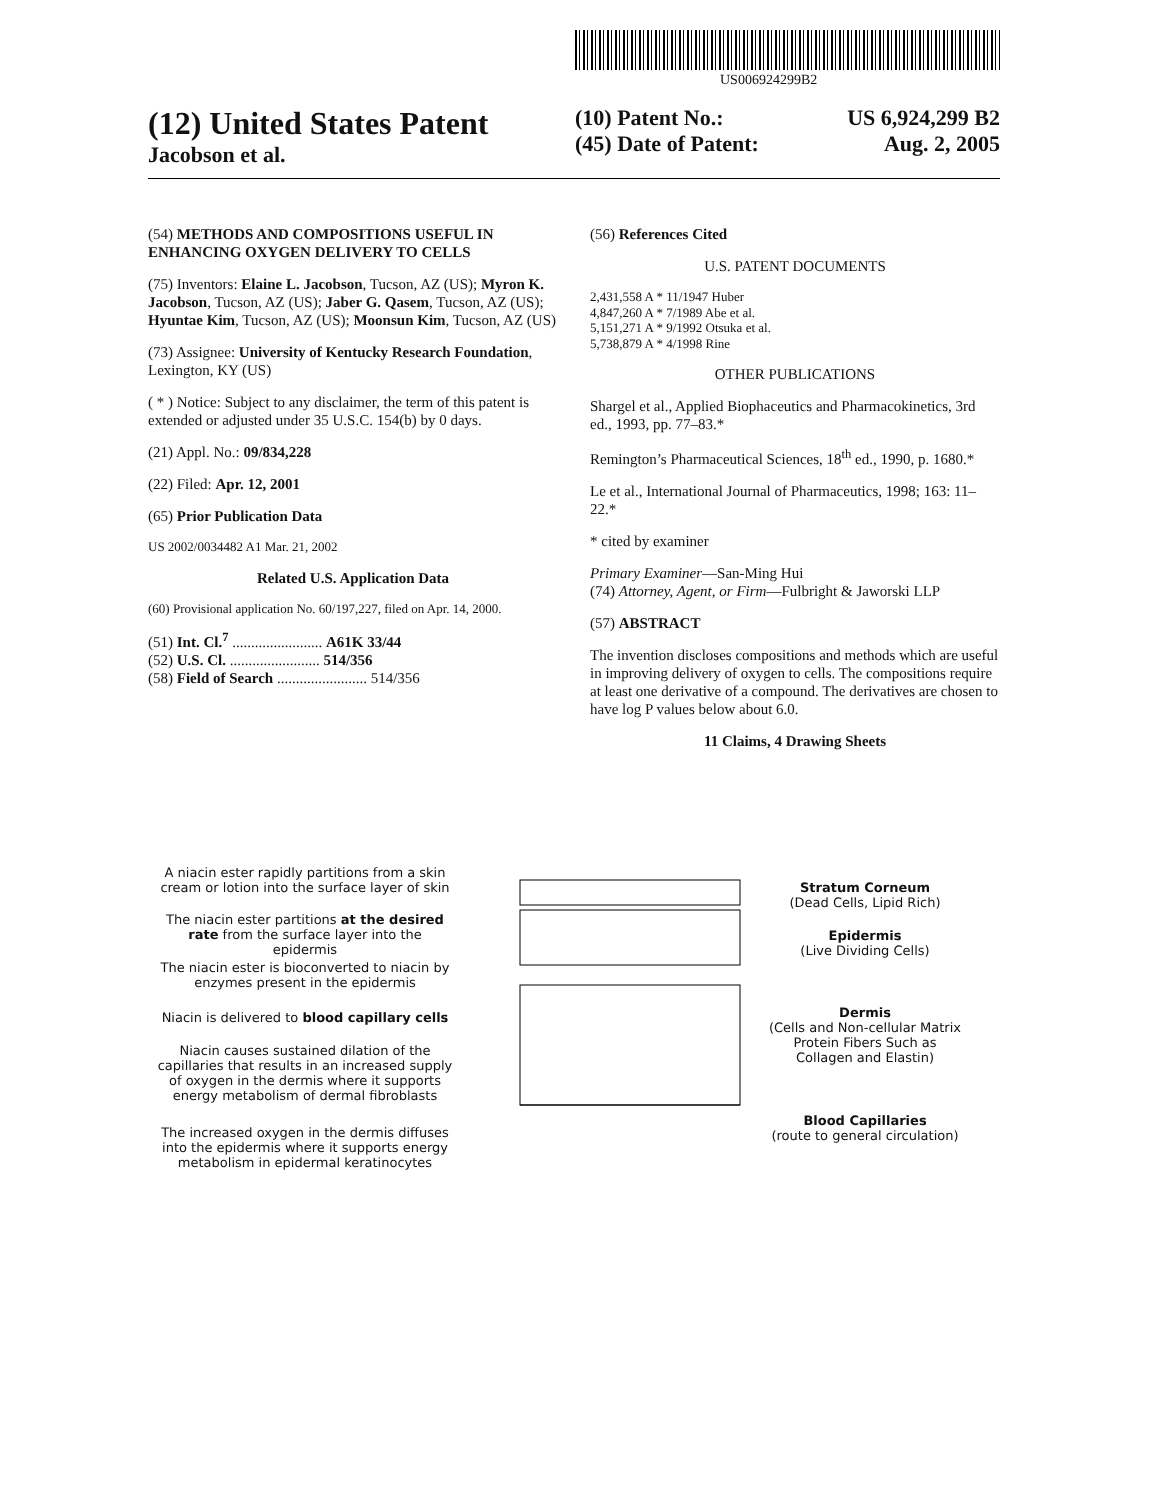US006924299B2
(12) United States Patent
Jacobson et al.
(10) Patent No.: US 6,924,299 B2
(45) Date of Patent: Aug. 2, 2005
(54) METHODS AND COMPOSITIONS USEFUL IN ENHANCING OXYGEN DELIVERY TO CELLS
(75) Inventors: Elaine L. Jacobson, Tucson, AZ (US); Myron K. Jacobson, Tucson, AZ (US); Jaber G. Qasem, Tucson, AZ (US); Hyuntae Kim, Tucson, AZ (US); Moonsun Kim, Tucson, AZ (US)
(73) Assignee: University of Kentucky Research Foundation, Lexington, KY (US)
( * ) Notice: Subject to any disclaimer, the term of this patent is extended or adjusted under 35 U.S.C. 154(b) by 0 days.
(21) Appl. No.: 09/834,228
(22) Filed: Apr. 12, 2001
(65) Prior Publication Data
US 2002/0034482 A1 Mar. 21, 2002
Related U.S. Application Data
(60) Provisional application No. 60/197,227, filed on Apr. 14, 2000.
(51) Int. Cl.<sup>7</sup> ........................ A61K 33/44
(52) U.S. Cl. ........................ 514/356
(58) Field of Search ........................ 514/356
(56) References Cited
U.S. PATENT DOCUMENTS
2,431,558 A * 11/1947 Huber
4,847,260 A * 7/1989 Abe et al.
5,151,271 A * 9/1992 Otsuka et al.
5,738,879 A * 4/1998 Rine
OTHER PUBLICATIONS
Shargel et al., Applied Biophaceutics and Pharmacokinetics, 3rd ed., 1993, pp. 77–83.*
Remington’s Pharmaceutical Sciences, 18<sup>th</sup> ed., 1990, p. 1680.*
Le et al., International Journal of Pharmaceutics, 1998; 163: 11–22.*
* cited by examiner
Primary Examiner—San-Ming Hui
(74) Attorney, Agent, or Firm—Fulbright & Jaworski LLP
(57) ABSTRACT
The invention discloses compositions and methods which are useful in improving delivery of oxygen to cells. The compositions require at least one derivative of a compound. The derivatives are chosen to have log P values below about 6.0.
11 Claims, 4 Drawing Sheets
A niacin ester rapidly partitions from a skin cream or lotion into the surface layer of skin
The niacin ester partitions at the desired rate from the surface layer into the epidermis
The niacin ester is bioconverted to niacin by enzymes present in the epidermis
Niacin is delivered to blood capillary cells
Niacin causes sustained dilation of the capillaries that results in an increased supply of oxygen in the dermis where it supports energy metabolism of dermal fibroblasts
The increased oxygen in the dermis diffuses into the epidermis where it supports energy metabolism in epidermal keratinocytes
Stratum Corneum
(Dead Cells, Lipid Rich)
Epidermis
(Live Dividing Cells)
Dermis
(Cells and Non-cellular Matrix Protein Fibers Such as Collagen and Elastin)
Blood Capillaries
(route to general circulation)